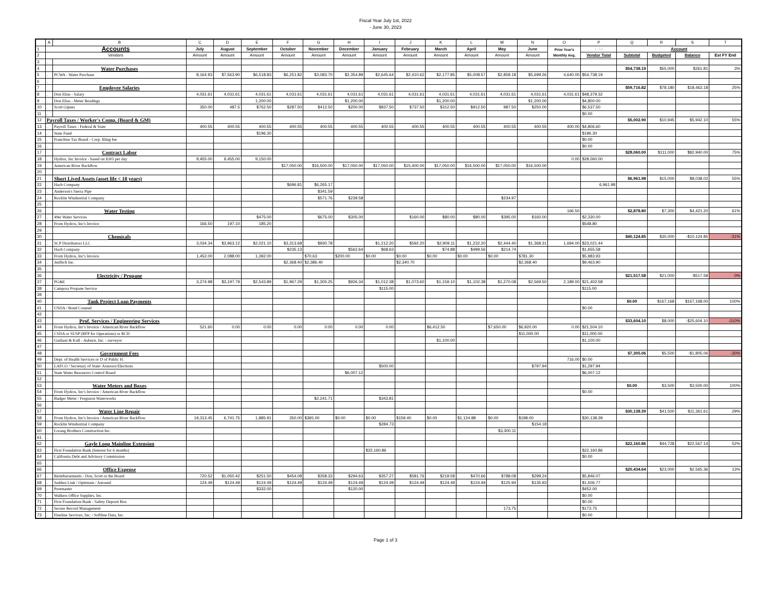Fiscal Year July 1st, 2022
- June 30, 2023
| | A | B | C | D | E | F | G | H | I | J | K | L | M | N | O | P | Q | R | S | T |
| --- | --- | --- | --- | --- | --- | --- | --- | --- | --- | --- | --- | --- | --- | --- | --- | --- | --- | --- | --- | --- |
| 1 | Accounts | | July | August | September | October | November | December | January | February | March | April | May | June | Prior Year's Monthly Avg. | 1-Jul | Account | | | |
| 2 | Vendors | | Amount | Amount | Amount | Amount | Amount | Amount | Amount | Amount | Amount | Amount | Amount | Amount | | Vendor Total | Subtotal | Budgeted | Balance | Est FY End |
| 3 | . | | | | | | | | | | | | | | | | | | | |
| 4 | | Water Purchases | | | | | | | | | | | | | | | $54,738.19 | $55,000 | $261.81 | 3% |
| 5 | . | PCWA - Water Purchase | 8,164.93 | $7,563.90 | $6,518.83 | $6,251.82 | $3,083.70 | $2,354.89 | $2,645.64 | $2,410.62 | $2,177.85 | $5,008.57 | $2,858.18 | $5,699.26 | 4,640.00 | $54,738.19 | | | | |
| 6 | . | | | | | | | | | | | | | | | | | | | |
| 7 | | Employee Salaries | | | | | | | | | | | | | | | $59,716.82 | $78,180 | $18,463.18 | 25% |
| 8 | . | Don Elias - Salary | 4,031.61 | 4,031.61 | 4,031.61 | 4,031.61 | 4,031.61 | 4,031.61 | 4,031.61 | 4,031.61 | 4,031.61 | 4,031.61 | 4,031.61 | 4,031.61 | 4,031.61 | $48,379.32 | | | | |
| 9 | . | Don Elias - Meter Readings | | | 1,200.00 | | | $1,200.00 | | | $1,200.00 | | | $1,200.00 | | $4,800.00 | | | | |
| 10 | . | Scott Gipner | 350.00 | 487.5 | $762.50 | $287.50 | $412.50 | $200.00 | $837.50 | $737.50 | $312.50 | $912.50 | 987.50 | $250.00 | | $6,537.50 | | | | |
| 11 | . | | | | | | | | | | | | | | | $0.00 | | | | |
| 12 | Payroll Taxes / Worker's Comp. (Board & GM) | | | | | | | | | | | | | | | | $5,002.90 | $10,945 | $5,942.10 | 55% |
| 13 | . | Payroll Taxes - Federal & State | 400.55 | 400.55 | 400.55 | 400.55 | 400.55 | 400.55 | 400.55 | 400.55 | 400.55 | 400.55 | 400.55 | 400.55 | 400.00 | $4,806.60 | | | | |
| 14 | . | State Fund | | | $196.30 | | | | | | | | | | | $196.30 | | | | |
| 15 | . | Franchise Tax Board - Corp. filing fee | | | | | | | | | | | | | | $0.00 | | | | |
| 16 | . | | | | | | | | | | | | | | | $0.00 | | | | |
| 17 | | Contract Labor | | | | | | | | | | | | | | | $28,060.00 | $111,000 | $82,940.00 | 75% |
| 18 | . | Hydros, Inc Invoice - based on $305 per day | 9,455.00 | 9,455.00 | 9,150.00 | | | | | | | | | | 0.00 | $28,060.00 | | | | |
| 19 | . | American River Backflow | | | | $17,050.00 | $16,500.00 | $17,050.00 | $17,050.00 | $15,400.00 | $17,050.00 | $16,500.00 | $17,050.00 | $16,500.00 | | | | | | |
| 20 | | | | | | | | | | | | | | | | | | | | |
| 21 | | Short Lived Assets (asset life < 10 years) | | | | | | | | | | | | | | | $6,961.98 | $15,000 | $8,038.02 | 55% |
| 22 | . | Hach Company | | | | $696.81 | $6,265.17 | | | | | | | | | 6,961.98 | | | | |
| 23 | . | Anderson's Sierra Pipe | | | | | $341.59 | | | | | | | | | | | | | |
| 24 | . | Rocklin Windustrial Company | | | | | $571.76 | $239.58 | | | | | $234.97 | | | | | | | |
| 25 | . | | | | | | | | | | | | | | | | | | | |
| 26 | | Water Testing | | | | | | | | | | | | | 166.50 | | $2,878.80 | $7,300 | $4,421.20 | 61% |
| 27 | . | 49er Water Services | | | $475.00 | | $675.00 | $305.00 | | $160.00 | $80.00 | $80.00 | $395.00 | $160.00 | | $2,330.00 | | | | |
| 28 | . | From Hydros, Inc's Invoice | 166.50 | 197.10 | 185.20 | | | | | | | | | | | $548.80 | | | | |
| 29 | . | | | | | | | | | | | | | | | | | | | |
| 30 | | Chemicals | | | | | | | | | | | | | | | $40,124.85 | $30,000 | -$10,124.85 | -31% |
| 31 | . | SCP Distributors LLC | 3,034.34 | $3,963.12 | $2,021.10 | $3,313.68 | $930.78 | | $1,212.20 | $592.20 | $2,909.11 | $1,232.20 | $2,444.40 | $1,368.31 | 1,694.00 | $23,021.44 | | | | |
| 32 | . | Hach Company | | | | $235.13 | | $562.64 | $68.63 | | $74.88 | $499.56 | $214.74 | | | $1,655.58 | | | | |
| 33 | . | From Hydros, Inc's Invoice | 1,452.00 | 2,088.00 | 1,392.00 | | $70.63 | $200.00 | $0.00 | $0.00 | $0.00 | $0.00 | $0.00 | $781.30 | | $5,983.93 | | | | |
| 34 | . | Jenfitch Inc. | | | | $2,368.40 | $2,386.40 | | | $2,340.70 | | | | $2,368.40 | | $9,463.90 | | | | |
| 35 | . | | | | | | | | | | | | | | | | | | | |
| 36 | | Electricity / Propane | | | | | | | | | | | | | | | $21,517.58 | $21,000 | -$517.58 | 0% |
| 37 | . | PG&E | 3,274.98 | $3,197.79 | $2,543.89 | $1,967.29 | $1,305.25 | $926.34 | $1,012.38 | $1,073.60 | $1,159.10 | $1,102.38 | $1,270.08 | $2,569.50 | 2,189.00 | $21,402.58 | | | | |
| 38 | . | Campora Propane Service | | | | | | | $115.00 | | | | | | | $115.00 | | | | |
| 39 | . | | | | | | | | | | | | | | | | | | | |
| 40 | | Tank Project Loan Payments | | | | | | | | | | | | | | | $0.00 | $167,168 | $167,168.00 | 100% |
| 41 | . | USDA / Bond Counsel | | | | | | | | | | | | | | $0.00 | | | | |
| 42 | . | | | | | | | | | | | | | | | | | | | |
| 43 | | Prof. Services / Engineering Services | | | | | | | | | | | | | | | $33,604.10 | $8,000 | -$25,604.10 | -310% |
| 44 | . | From Hydros, Inc's Invoice / American River Backflow | 521.60 | 0.00 | 0.00 | 0.00 | 0.00 | 0.00 | 0.00 | | $6,412.50 | | $7,650.00 | $6,920.00 | 0.00 | $21,504.10 | | | | |
| 45 | . | CSDA or SUSP (RFP for Operations) or RCH | | | | | | | | | | | | $11,000.00 | | $11,000.00 | | | | |
| 46 | . | Guiliani & Kull - Auburn, Inc. - surveyor | | | | | | | | | $1,100.00 | | | | | $1,100.00 | | | | |
| 47 | . | | | | | | | | | | | | | | | | | | | |
| 48 | | Government Fees | | | | | | | | | | | | | | | $7,305.06 | $5,500 | -$1,805.06 | -30% |
| 49 | . | Dept. of Health Services or D of Public H. | | | | | | | | | | | | | 716.00 | $0.00 | | | | |
| 50 | . | LAFCO / Secretary of State/ Assessor/Elections | | | | | | | $500.00 | | | | | $797.94 | | $1,297.94 | | | | |
| 51 | . | State Water Resources Control Board | | | | | | $6,007.12 | | | | | | | | $6,007.12 | | | | |
| 52 | . | | | | | | | | | | | | | | | | | | | |
| 53 | | Water Meters and Boxes | | | | | | | | | | | | | | | $0.00 | $3,500 | $3,500.00 | 100% |
| 54 | . | From Hydros, Inc's Invoice / American River Backflow | | | | | | | | | | | | | | $0.00 | | | | |
| 55 | . | Badger Meter / Ferguson Waterworks | | | | | $2,241.71 | | $343.81 | | | | | | | | | | | |
| 56 | . | | | | | | | | | | | | | | | | | | | |
| 57 | | Water Line Repair | | | | | | | | | | | | | | | $30,138.39 | $41,500 | $11,361.61 | 29% |
| 58 | . | From Hydros, Inc's Invoice / American River Backflow | 19,313.45 | 6,741.75 | 1,885.91 | 350.00 | $365.00 | $0.00 | $0.00 | $159.40 | $0.00 | $1,124.88 | $0.00 | $198.00 | | $30,138.39 | | | | |
| 59 | . | Rocklin Windustrial Company | | | | | | | $284.73 | | | | | $154.18 | | | | | | |
| 60 | . | Lorang Brothers Construction Inc. | | | | | | | | | | | $3,300.11 | | | | | | | |
| 61 | . | | | | | | | | | | | | | | | | | | | |
| 62 | | Gayle Loop Mainline Extension | | | | | | | | | | | | | | | $22,160.86 | $44,728 | $22,567.14 | 52% |
| 63 | . | First Foundation Bank (Interest for 6 months) | | | | | | | $22,160.86 | | | | | | | $22,160.86 | | | | |
| 64 | . | California Debt and Advisory Commission | | | | | | | | | | | | | | $0.00 | | | | |
| 65 | . | | | | | | | | | | | | | | | | | | | |
| 66 | | Office Expense | | | | | | | | | | | | | | | $20,434.64 | $23,000 | $2,565.36 | 13% |
| 67 | . | Reimbursements - Don, Scott or the Board | 720.52 | $1,050.42 | $251.50 | $454.08 | $358.33 | $294.63 | $357.27 | $581.76 | $219.58 | $470.66 | $788.08 | $299.24 | | $5,846.07 | | | | |
| 68 | . | Sudden Link / Optimum / Astound | 124.49 | $124.49 | $124.49 | $124.49 | $124.49 | $124.49 | $124.49 | $124.49 | $124.49 | $124.49 | $125.94 | $135.93 | | $1,506.77 | | | | |
| 69 | . | Postmaster | | | $332.00 | | | $120.00 | | | | | | | | $452.00 | | | | |
| 70 | . | Walkers Office Supplies, Inc. | | | | | | | | | | | | | | $0.00 | | | | |
| 71 | . | First Foundation Bank - Safety Deposit Box | | | | | | | | | | | | | | $0.00 | | | | |
| 72 | . | Secure Record Management | | | | | | | | | | | 173.75 | | | $173.75 | | | | |
| 73 | . | Fineline Services, Inc. / Softline Data, Inc. | | | | | | | | | | | | | | $0.00 | | | | |
Page 1 of 3